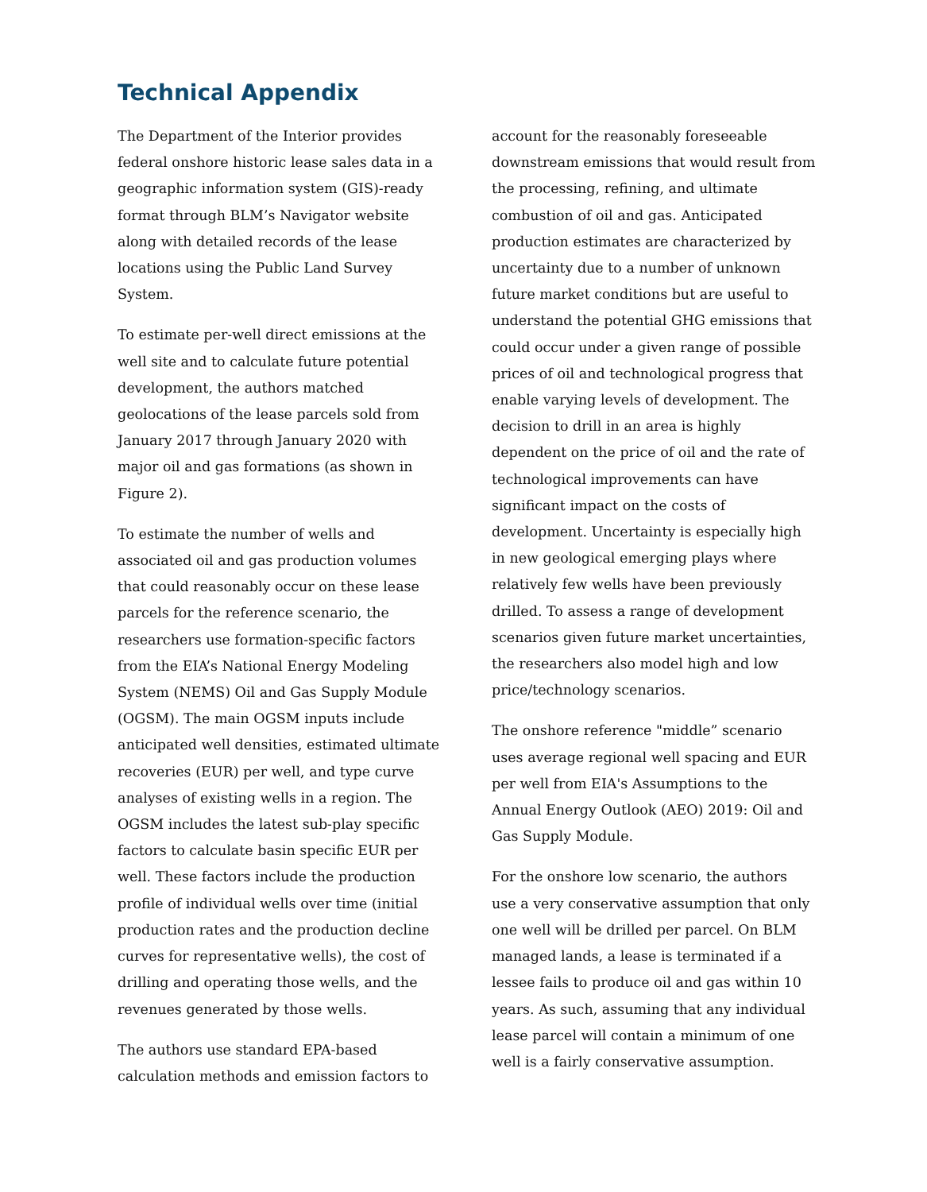Technical Appendix
The Department of the Interior provides federal onshore historic lease sales data in a geographic information system (GIS)-ready format through BLM’s Navigator website along with detailed records of the lease locations using the Public Land Survey System.
To estimate per-well direct emissions at the well site and to calculate future potential development, the authors matched geolocations of the lease parcels sold from January 2017 through January 2020 with major oil and gas formations (as shown in Figure 2).
To estimate the number of wells and associated oil and gas production volumes that could reasonably occur on these lease parcels for the reference scenario, the researchers use formation-specific factors from the EIA’s National Energy Modeling System (NEMS) Oil and Gas Supply Module (OGSM). The main OGSM inputs include anticipated well densities, estimated ultimate recoveries (EUR) per well, and type curve analyses of existing wells in a region. The OGSM includes the latest sub-play specific factors to calculate basin specific EUR per well. These factors include the production profile of individual wells over time (initial production rates and the production decline curves for representative wells), the cost of drilling and operating those wells, and the revenues generated by those wells.
The authors use standard EPA-based calculation methods and emission factors to
account for the reasonably foreseeable downstream emissions that would result from the processing, refining, and ultimate combustion of oil and gas. Anticipated production estimates are characterized by uncertainty due to a number of unknown future market conditions but are useful to understand the potential GHG emissions that could occur under a given range of possible prices of oil and technological progress that enable varying levels of development. The decision to drill in an area is highly dependent on the price of oil and the rate of technological improvements can have significant impact on the costs of development. Uncertainty is especially high in new geological emerging plays where relatively few wells have been previously drilled. To assess a range of development scenarios given future market uncertainties, the researchers also model high and low price/technology scenarios.
The onshore reference "middle” scenario uses average regional well spacing and EUR per well from EIA's Assumptions to the Annual Energy Outlook (AEO) 2019: Oil and Gas Supply Module.
For the onshore low scenario, the authors use a very conservative assumption that only one well will be drilled per parcel. On BLM managed lands, a lease is terminated if a lessee fails to produce oil and gas within 10 years. As such, assuming that any individual lease parcel will contain a minimum of one well is a fairly conservative assumption.